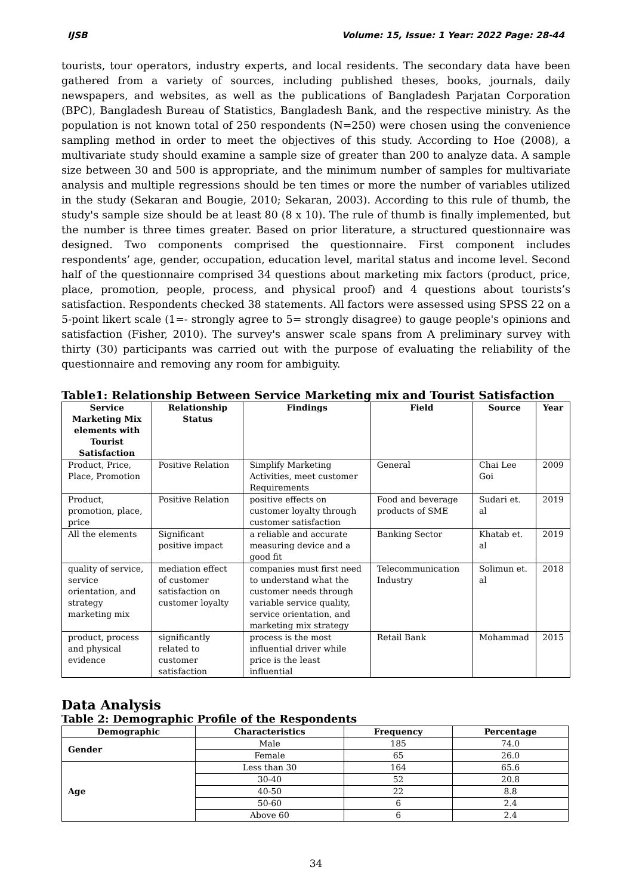IJSB Volume: 15, Issue: 1 Year: 2022 Page: 28-44
tourists, tour operators, industry experts, and local residents. The secondary data have been gathered from a variety of sources, including published theses, books, journals, daily newspapers, and websites, as well as the publications of Bangladesh Parjatan Corporation (BPC), Bangladesh Bureau of Statistics, Bangladesh Bank, and the respective ministry. As the population is not known total of 250 respondents (N=250) were chosen using the convenience sampling method in order to meet the objectives of this study. According to Hoe (2008), a multivariate study should examine a sample size of greater than 200 to analyze data. A sample size between 30 and 500 is appropriate, and the minimum number of samples for multivariate analysis and multiple regressions should be ten times or more the number of variables utilized in the study (Sekaran and Bougie, 2010; Sekaran, 2003). According to this rule of thumb, the study's sample size should be at least 80 (8 x 10). The rule of thumb is finally implemented, but the number is three times greater. Based on prior literature, a structured questionnaire was designed. Two components comprised the questionnaire. First component includes respondents’ age, gender, occupation, education level, marital status and income level. Second half of the questionnaire comprised 34 questions about marketing mix factors (product, price, place, promotion, people, process, and physical proof) and 4 questions about tourists’s satisfaction. Respondents checked 38 statements. All factors were assessed using SPSS 22 on a 5-point likert scale (1=- strongly agree to 5= strongly disagree) to gauge people's opinions and satisfaction (Fisher, 2010). The survey's answer scale spans from A preliminary survey with thirty (30) participants was carried out with the purpose of evaluating the reliability of the questionnaire and removing any room for ambiguity.
Table1: Relationship Between Service Marketing mix and Tourist Satisfaction
| Service Marketing Mix elements with Tourist Satisfaction | Relationship Status | Findings | Field | Source | Year |
| --- | --- | --- | --- | --- | --- |
| Product, Price, Place, Promotion | Positive Relation | Simplify Marketing Activities, meet customer Requirements | General | Chai Lee Goi | 2009 |
| Product, promotion, place, price | Positive Relation | positive effects on customer loyalty through customer satisfaction | Food and beverage products of SME | Sudari et. al | 2019 |
| All the elements | Significant positive impact | a reliable and accurate measuring device and a good fit | Banking Sector | Khatab et. al | 2019 |
| quality of service, service orientation, and strategy marketing mix | mediation effect of customer satisfaction on customer loyalty | companies must first need to understand what the customer needs through variable service quality, service orientation, and marketing mix strategy | Telecommunication Industry | Solimun et. al | 2018 |
| product, process and physical evidence | significantly related to customer satisfaction | process is the most influential driver while price is the least influential | Retail Bank | Mohammad | 2015 |
Data Analysis
Table 2: Demographic Profile of the Respondents
| Demographic | Characteristics | Frequency | Percentage |
| --- | --- | --- | --- |
| Gender | Male | 185 | 74.0 |
| | Female | 65 | 26.0 |
| Age | Less than 30 | 164 | 65.6 |
| | 30-40 | 52 | 20.8 |
| | 40-50 | 22 | 8.8 |
| | 50-60 | 6 | 2.4 |
| | Above 60 | 6 | 2.4 |
34